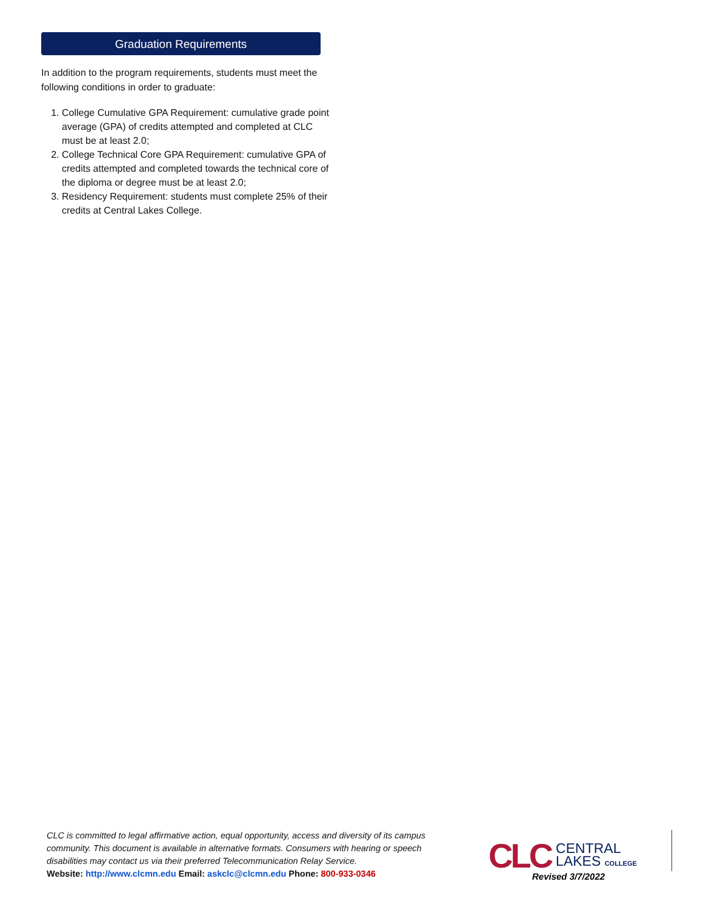Graduation Requirements
In addition to the program requirements, students must meet the following conditions in order to graduate:
1. College Cumulative GPA Requirement: cumulative grade point average (GPA) of credits attempted and completed at CLC must be at least 2.0;
2. College Technical Core GPA Requirement: cumulative GPA of credits attempted and completed towards the technical core of the diploma or degree must be at least 2.0;
3. Residency Requirement: students must complete 25% of their credits at Central Lakes College.
CLC is committed to legal affirmative action, equal opportunity, access and diversity of its campus community. This document is available in alternative formats. Consumers with hearing or speech disabilities may contact us via their preferred Telecommunication Relay Service.
Website: http://www.clcmn.edu Email: askclc@clcmn.edu Phone: 800-933-0346
CLC CENTRAL
LAKES COLLEGE
Revised 3/7/2022